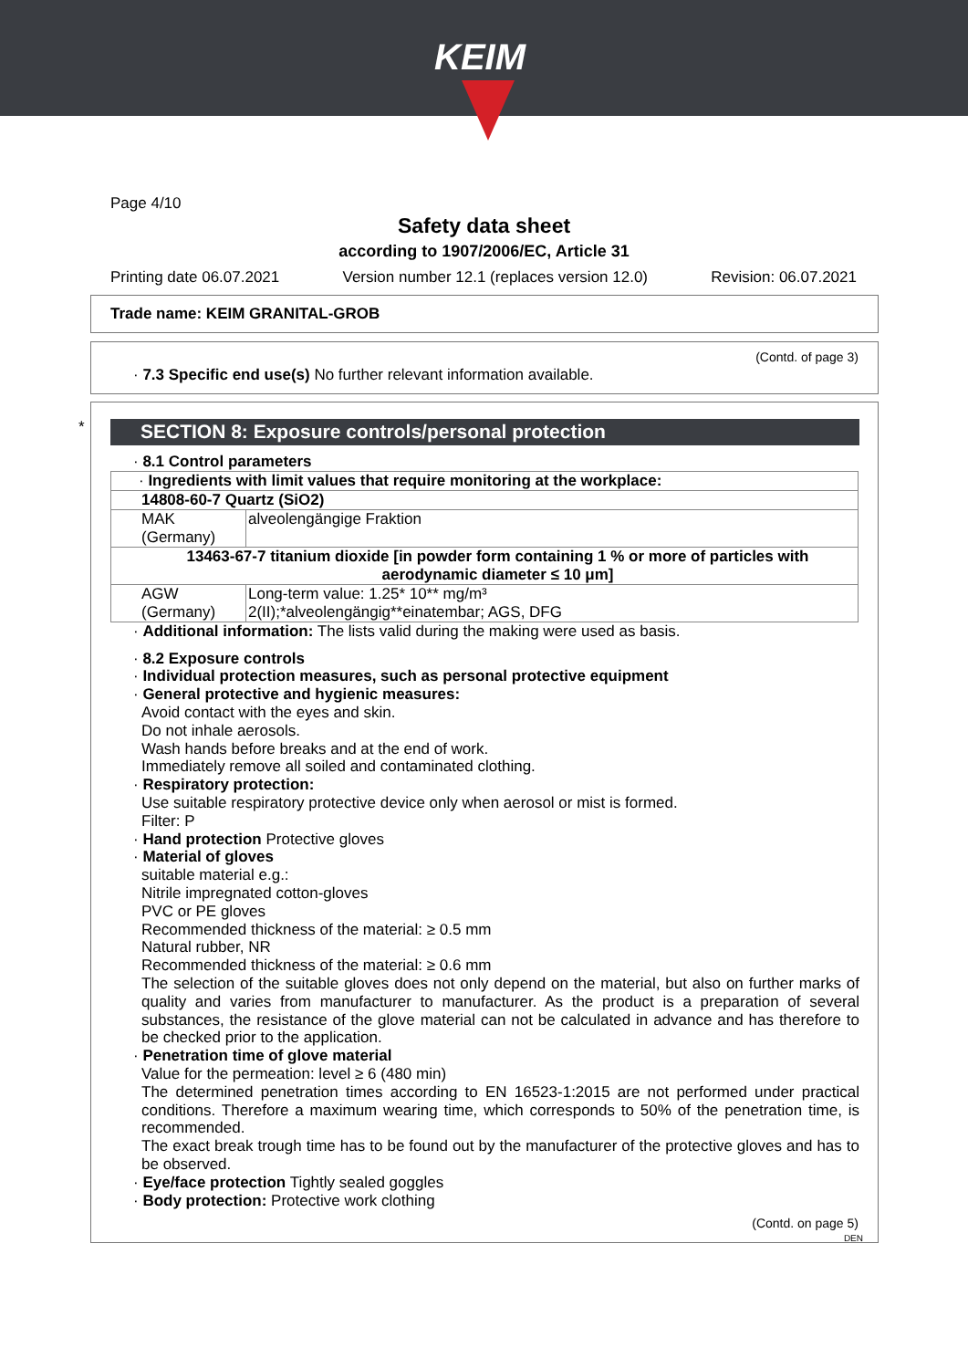KEIM
Page 4/10
Safety data sheet
according to 1907/2006/EC, Article 31
Printing date 06.07.2021 Version number 12.1 (replaces version 12.0) Revision: 06.07.2021
Trade name: KEIM GRANITAL-GROB
(Contd. of page 3)
· 7.3 Specific end use(s) No further relevant information available.
SECTION 8: Exposure controls/personal protection
· 8.1 Control parameters
| · Ingredients with limit values that require monitoring at the workplace: | |
| 14808-60-7 Quartz (SiO2) | |
| MAK (Germany) | alveolengängige Fraktion |
| 13463-67-7 titanium dioxide [in powder form containing 1 % or more of particles with aerodynamic diameter ≤ 10 μm] | |
| AGW (Germany) | Long-term value: 1.25* 10** mg/m³ 2(II);*alveolengängig**einatembar; AGS, DFG |
· Additional information: The lists valid during the making were used as basis.
· 8.2 Exposure controls
· Individual protection measures, such as personal protective equipment
· General protective and hygienic measures:
Avoid contact with the eyes and skin.
Do not inhale aerosols.
Wash hands before breaks and at the end of work.
Immediately remove all soiled and contaminated clothing.
· Respiratory protection:
Use suitable respiratory protective device only when aerosol or mist is formed.
Filter: P
· Hand protection Protective gloves
· Material of gloves
suitable material e.g.:
Nitrile impregnated cotton-gloves
PVC or PE gloves
Recommended thickness of the material: ≥ 0.5 mm
Natural rubber, NR
Recommended thickness of the material: ≥ 0.6 mm
The selection of the suitable gloves does not only depend on the material, but also on further marks of quality and varies from manufacturer to manufacturer. As the product is a preparation of several substances, the resistance of the glove material can not be calculated in advance and has therefore to be checked prior to the application.
· Penetration time of glove material
Value for the permeation: level ≥ 6 (480 min)
The determined penetration times according to EN 16523-1:2015 are not performed under practical conditions. Therefore a maximum wearing time, which corresponds to 50% of the penetration time, is recommended.
The exact break trough time has to be found out by the manufacturer of the protective gloves and has to be observed.
· Eye/face protection Tightly sealed goggles
· Body protection: Protective work clothing
(Contd. on page 5)
DEN
*